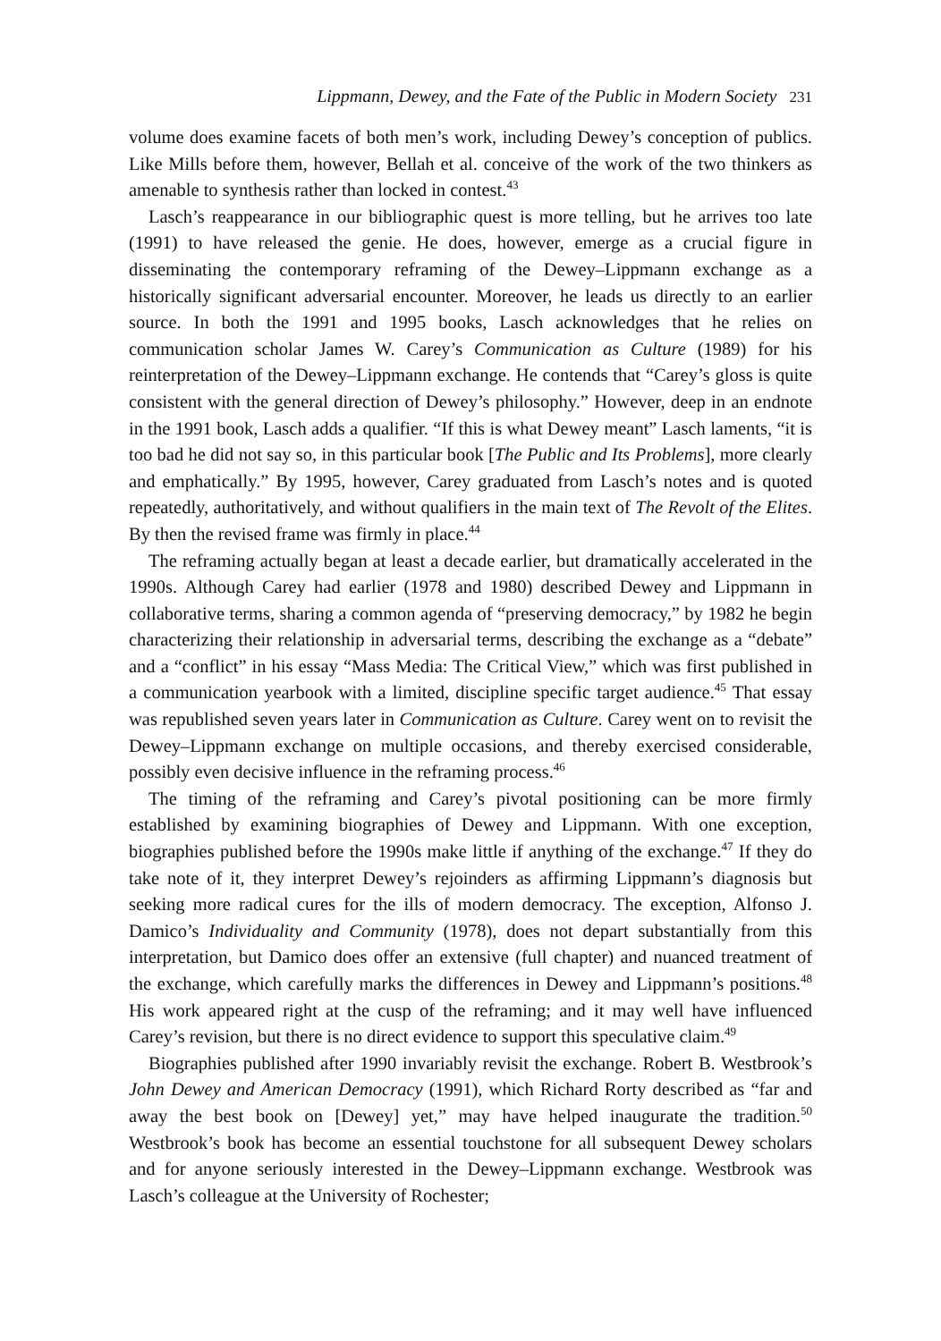Lippmann, Dewey, and the Fate of the Public in Modern Society 231
volume does examine facets of both men’s work, including Dewey’s conception of publics. Like Mills before them, however, Bellah et al. conceive of the work of the two thinkers as amenable to synthesis rather than locked in contest.<sup>43</sup>
Lasch’s reappearance in our bibliographic quest is more telling, but he arrives too late (1991) to have released the genie. He does, however, emerge as a crucial figure in disseminating the contemporary reframing of the Dewey–Lippmann exchange as a historically significant adversarial encounter. Moreover, he leads us directly to an earlier source. In both the 1991 and 1995 books, Lasch acknowledges that he relies on communication scholar James W. Carey’s Communication as Culture (1989) for his reinterpretation of the Dewey–Lippmann exchange. He contends that “Carey’s gloss is quite consistent with the general direction of Dewey’s philosophy.” However, deep in an endnote in the 1991 book, Lasch adds a qualifier. “If this is what Dewey meant” Lasch laments, “it is too bad he did not say so, in this particular book [The Public and Its Problems], more clearly and emphatically.” By 1995, however, Carey graduated from Lasch’s notes and is quoted repeatedly, authoritatively, and without qualifiers in the main text of The Revolt of the Elites. By then the revised frame was firmly in place.<sup>44</sup>
The reframing actually began at least a decade earlier, but dramatically accelerated in the 1990s. Although Carey had earlier (1978 and 1980) described Dewey and Lippmann in collaborative terms, sharing a common agenda of “preserving democracy,” by 1982 he begin characterizing their relationship in adversarial terms, describing the exchange as a “debate” and a “conflict” in his essay “Mass Media: The Critical View,” which was first published in a communication yearbook with a limited, discipline specific target audience.<sup>45</sup> That essay was republished seven years later in Communication as Culture. Carey went on to revisit the Dewey–Lippmann exchange on multiple occasions, and thereby exercised considerable, possibly even decisive influence in the reframing process.<sup>46</sup>
The timing of the reframing and Carey’s pivotal positioning can be more firmly established by examining biographies of Dewey and Lippmann. With one exception, biographies published before the 1990s make little if anything of the exchange.<sup>47</sup> If they do take note of it, they interpret Dewey’s rejoinders as affirming Lippmann’s diagnosis but seeking more radical cures for the ills of modern democracy. The exception, Alfonso J. Damico’s Individuality and Community (1978), does not depart substantially from this interpretation, but Damico does offer an extensive (full chapter) and nuanced treatment of the exchange, which carefully marks the differences in Dewey and Lippmann’s positions.<sup>48</sup> His work appeared right at the cusp of the reframing; and it may well have influenced Carey’s revision, but there is no direct evidence to support this speculative claim.<sup>49</sup>
Biographies published after 1990 invariably revisit the exchange. Robert B. Westbrook’s John Dewey and American Democracy (1991), which Richard Rorty described as “far and away the best book on [Dewey] yet,” may have helped inaugurate the tradition.<sup>50</sup> Westbrook’s book has become an essential touchstone for all subsequent Dewey scholars and for anyone seriously interested in the Dewey–Lippmann exchange. Westbrook was Lasch’s colleague at the University of Rochester;